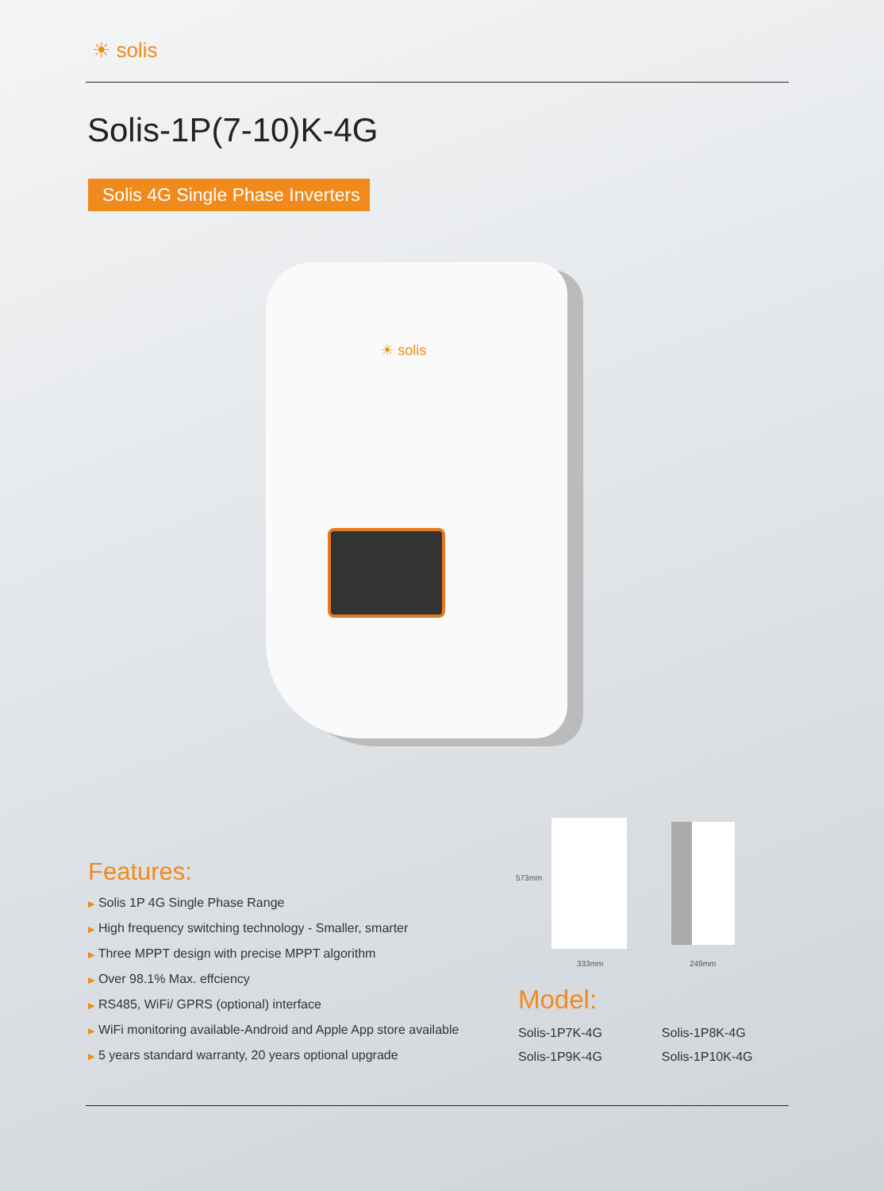☀ solis
Solis-1P(7-10)K-4G
Solis 4G Single Phase Inverters
☀ solis
Features:
▶ Solis 1P 4G Single Phase Range
▶ High frequency switching technology - Smaller, smarter
▶ Three MPPT design with precise MPPT algorithm
▶ Over 98.1% Max. effciency
▶ RS485, WiFi/ GPRS (optional) interface
▶ WiFi monitoring available-Android and Apple App store available
▶ 5 years standard warranty, 20 years optional upgrade
573mm
333mm 249mm
Model:
| Solis-1P7K-4G | Solis-1P8K-4G |
| Solis-1P9K-4G | Solis-1P10K-4G |